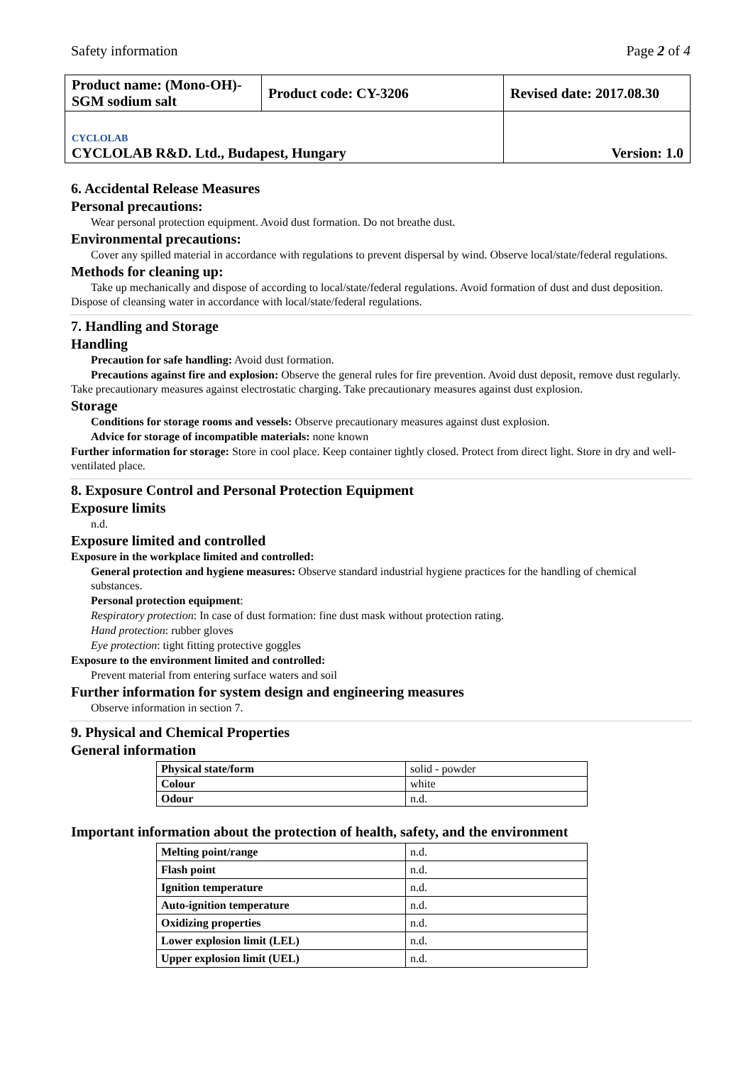Safety information Page 2 of 4
| Product name: (Mono-OH)-SGM sodium salt | Product code: CY-3206 | Revised date: 2017.08.30 |
| CYCLOLAB CYCLOLAB R&D. Ltd., Budapest, Hungary | | Version: 1.0 |
6. Accidental Release Measures
Personal precautions:
Wear personal protection equipment. Avoid dust formation. Do not breathe dust.
Environmental precautions:
Cover any spilled material in accordance with regulations to prevent dispersal by wind. Observe local/state/federal regulations.
Methods for cleaning up:
Take up mechanically and dispose of according to local/state/federal regulations. Avoid formation of dust and dust deposition. Dispose of cleansing water in accordance with local/state/federal regulations.
7. Handling and Storage
Handling
Precaution for safe handling: Avoid dust formation.
Precautions against fire and explosion: Observe the general rules for fire prevention. Avoid dust deposit, remove dust regularly. Take precautionary measures against electrostatic charging. Take precautionary measures against dust explosion.
Storage
Conditions for storage rooms and vessels: Observe precautionary measures against dust explosion.
Advice for storage of incompatible materials: none known
Further information for storage: Store in cool place. Keep container tightly closed. Protect from direct light. Store in dry and well-ventilated place.
8. Exposure Control and Personal Protection Equipment
Exposure limits
n.d.
Exposure limited and controlled
Exposure in the workplace limited and controlled:
General protection and hygiene measures: Observe standard industrial hygiene practices for the handling of chemical substances.
Personal protection equipment:
Respiratory protection: In case of dust formation: fine dust mask without protection rating.
Hand protection: rubber gloves
Eye protection: tight fitting protective goggles
Exposure to the environment limited and controlled:
Prevent material from entering surface waters and soil
Further information for system design and engineering measures
Observe information in section 7.
9. Physical and Chemical Properties
General information
| Physical state/form | solid - powder |
| Colour | white |
| Odour | n.d. |
Important information about the protection of health, safety, and the environment
| Melting point/range | n.d. |
| Flash point | n.d. |
| Ignition temperature | n.d. |
| Auto-ignition temperature | n.d. |
| Oxidizing properties | n.d. |
| Lower explosion limit (LEL) | n.d. |
| Upper explosion limit (UEL) | n.d. |